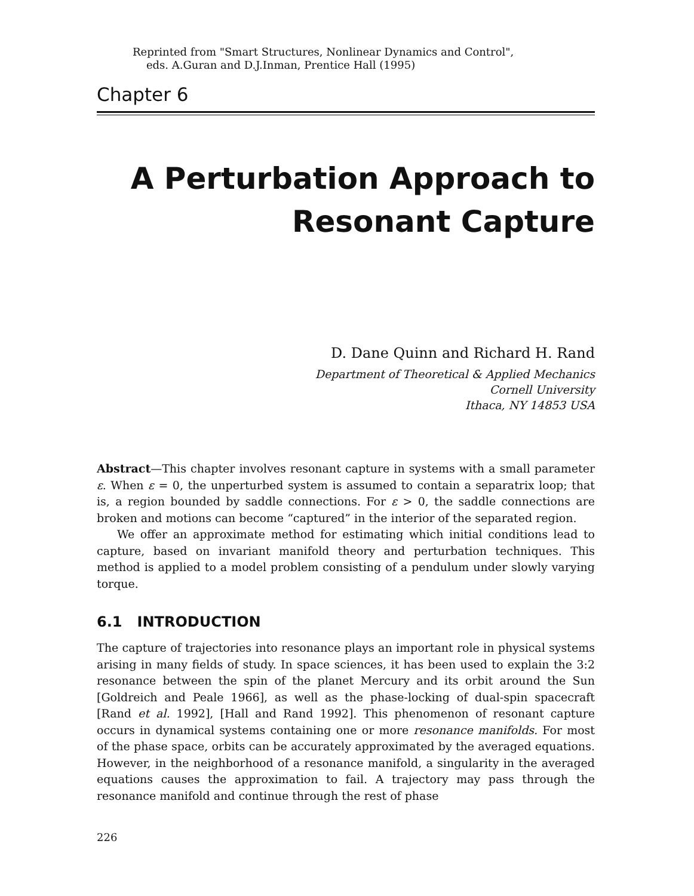Reprinted from "Smart Structures, Nonlinear Dynamics and Control",
eds. A.Guran and D.J.Inman, Prentice Hall (1995)
Chapter 6
A Perturbation Approach to
Resonant Capture
D. Dane Quinn and Richard H. Rand
Department of Theoretical & Applied Mechanics
Cornell University
Ithaca, NY 14853 USA
Abstract—This chapter involves resonant capture in systems with a small parameter ε. When ε = 0, the unperturbed system is assumed to contain a separatrix loop; that is, a region bounded by saddle connections. For ε > 0, the saddle connections are broken and motions can become “captured” in the interior of the separated region.
We offer an approximate method for estimating which initial conditions lead to capture, based on invariant manifold theory and perturbation techniques. This method is applied to a model problem consisting of a pendulum under slowly varying torque.
6.1 INTRODUCTION
The capture of trajectories into resonance plays an important role in physical systems arising in many fields of study. In space sciences, it has been used to explain the 3:2 resonance between the spin of the planet Mercury and its orbit around the Sun [Goldreich and Peale 1966], as well as the phase-locking of dual-spin spacecraft [Rand et al. 1992], [Hall and Rand 1992]. This phenomenon of resonant capture occurs in dynamical systems containing one or more resonance manifolds. For most of the phase space, orbits can be accurately approximated by the averaged equations. However, in the neighborhood of a resonance manifold, a singularity in the averaged equations causes the approximation to fail. A trajectory may pass through the resonance manifold and continue through the rest of phase
226